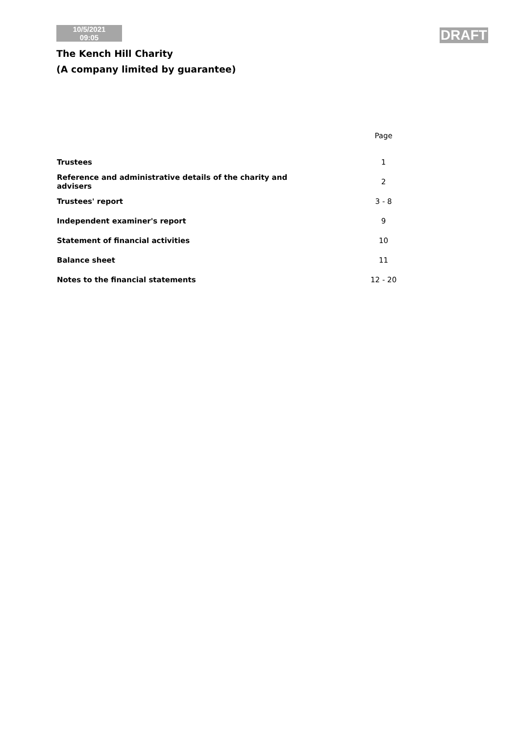10/5/2021
09:05
DRAFT
The Kench Hill Charity
(A company limited by guarantee)
| | Page |
| --- | --- |
| Trustees | 1 |
| Reference and administrative details of the charity and advisers | 2 |
| Trustees' report | 3 - 8 |
| Independent examiner's report | 9 |
| Statement of financial activities | 10 |
| Balance sheet | 11 |
| Notes to the financial statements | 12 - 20 |